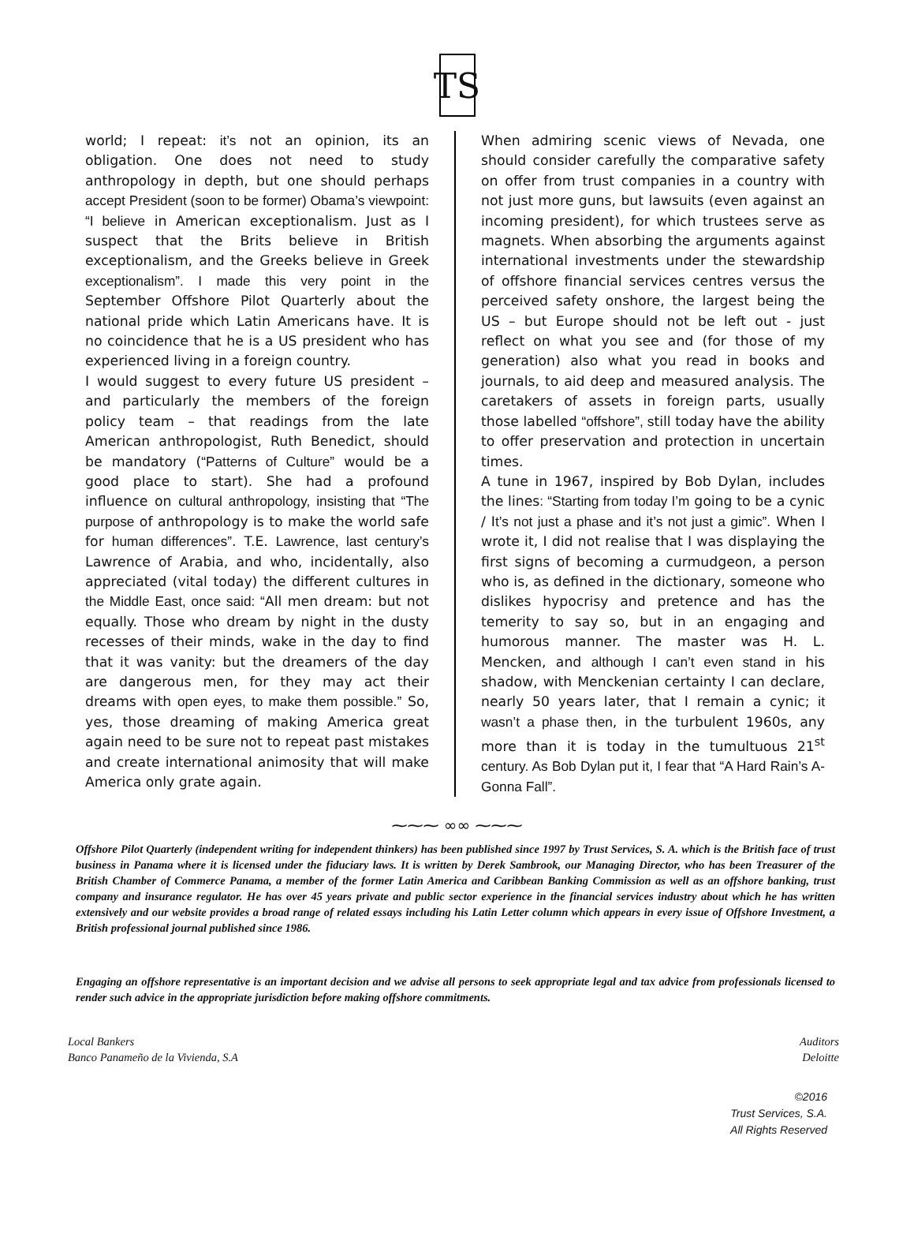TS
world; I repeat: it’s not an opinion, its an obligation. One does not need to study anthropology in depth, but one should perhaps accept President (soon to be former) Obama’s viewpoint: “I believe in American exceptionalism. Just as I suspect that the Brits believe in British exceptionalism, and the Greeks believe in Greek exceptionalism”. I made this very point in the September Offshore Pilot Quarterly about the national pride which Latin Americans have. It is no coincidence that he is a US president who has experienced living in a foreign country.
I would suggest to every future US president – and particularly the members of the foreign policy team – that readings from the late American anthropologist, Ruth Benedict, should be mandatory (“Patterns of Culture” would be a good place to start). She had a profound influence on cultural anthropology, insisting that “The purpose of anthropology is to make the world safe for human differences”. T.E. Lawrence, last century’s Lawrence of Arabia, and who, incidentally, also appreciated (vital today) the different cultures in the Middle East, once said: “All men dream: but not equally. Those who dream by night in the dusty recesses of their minds, wake in the day to find that it was vanity: but the dreamers of the day are dangerous men, for they may act their dreams with open eyes, to make them possible.” So, yes, those dreaming of making America great again need to be sure not to repeat past mistakes and create international animosity that will make America only grate again.
When admiring scenic views of Nevada, one should consider carefully the comparative safety on offer from trust companies in a country with not just more guns, but lawsuits (even against an incoming president), for which trustees serve as magnets. When absorbing the arguments against international investments under the stewardship of offshore financial services centres versus the perceived safety onshore, the largest being the US – but Europe should not be left out - just reflect on what you see and (for those of my generation) also what you read in books and journals, to aid deep and measured analysis. The caretakers of assets in foreign parts, usually those labelled “offshore”, still today have the ability to offer preservation and protection in uncertain times.
A tune in 1967, inspired by Bob Dylan, includes the lines: “Starting from today I’m going to be a cynic / It’s not just a phase and it’s not just a gimic”. When I wrote it, I did not realise that I was displaying the first signs of becoming a curmudgeon, a person who is, as defined in the dictionary, someone who dislikes hypocrisy and pretence and has the temerity to say so, but in an engaging and humorous manner. The master was H. L. Mencken, and although I can’t even stand in his shadow, with Menckenian certainty I can declare, nearly 50 years later, that I remain a cynic; it wasn’t a phase then, in the turbulent 1960s, any more than it is today in the tumultuous 21<sup>st</sup> century. As Bob Dylan put it, I fear that “A Hard Rain’s A-Gonna Fall”.
⁓⁓⁓ ∞∞ ⁓⁓⁓
Offshore Pilot Quarterly (independent writing for independent thinkers) has been published since 1997 by Trust Services, S. A. which is the British face of trust business in Panama where it is licensed under the fiduciary laws. It is written by Derek Sambrook, our Managing Director, who has been Treasurer of the British Chamber of Commerce Panama, a member of the former Latin America and Caribbean Banking Commission as well as an offshore banking, trust company and insurance regulator. He has over 45 years private and public sector experience in the financial services industry about which he has written extensively and our website provides a broad range of related essays including his Latin Letter column which appears in every issue of Offshore Investment, a British professional journal published since 1986.
Engaging an offshore representative is an important decision and we advise all persons to seek appropriate legal and tax advice from professionals licensed to render such advice in the appropriate jurisdiction before making offshore commitments.
Local Bankers
Banco Panameño de la Vivienda, S.A
Auditors
Deloitte
©2016
Trust Services, S.A.
All Rights Reserved